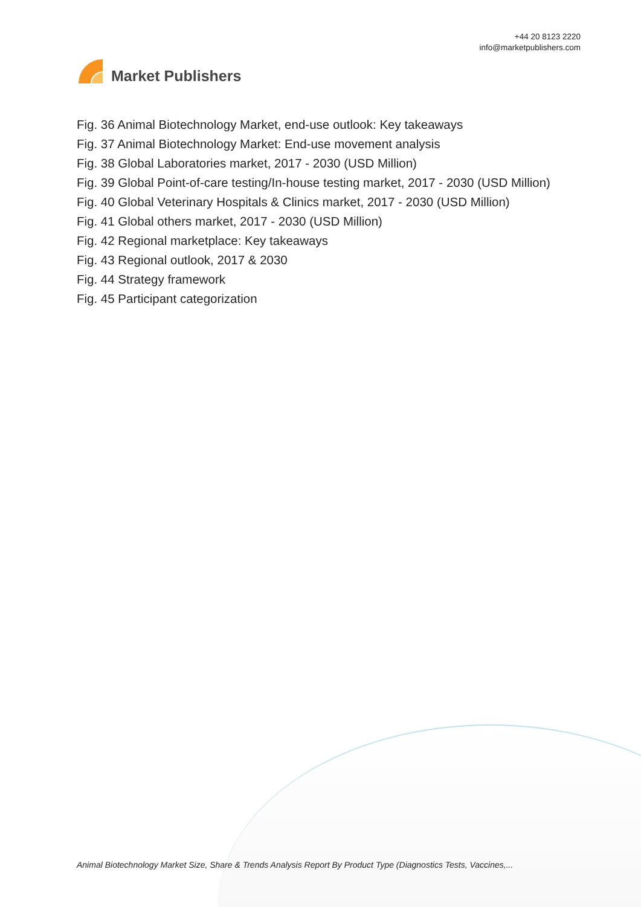Market Publishers
+44 20 8123 2220
info@marketpublishers.com
Fig. 36 Animal Biotechnology Market, end-use outlook: Key takeaways
Fig. 37 Animal Biotechnology Market: End-use movement analysis
Fig. 38 Global Laboratories market, 2017 - 2030 (USD Million)
Fig. 39 Global Point-of-care testing/In-house testing market, 2017 - 2030 (USD Million)
Fig. 40 Global Veterinary Hospitals & Clinics market, 2017 - 2030 (USD Million)
Fig. 41 Global others market, 2017 - 2030 (USD Million)
Fig. 42 Regional marketplace: Key takeaways
Fig. 43 Regional outlook, 2017 & 2030
Fig. 44 Strategy framework
Fig. 45 Participant categorization
Animal Biotechnology Market Size, Share & Trends Analysis Report By Product Type (Diagnostics Tests, Vaccines,...